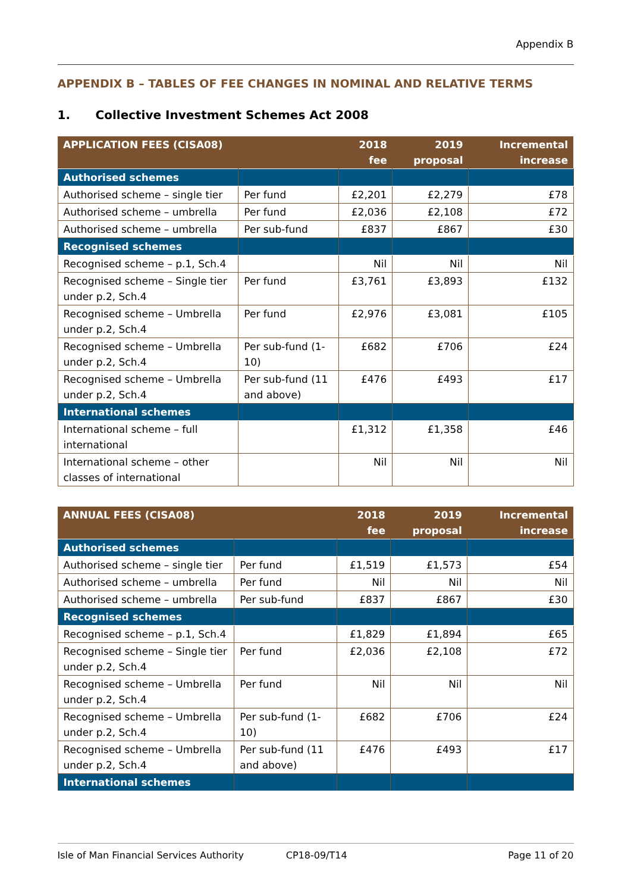Appendix B
APPENDIX B – TABLES OF FEE CHANGES IN NOMINAL AND RELATIVE TERMS
1. Collective Investment Schemes Act 2008
| APPLICATION FEES (CISA08) | | 2018 fee | 2019 proposal | Incremental increase |
| --- | --- | --- | --- | --- |
| Authorised schemes | | | | |
| Authorised scheme – single tier | Per fund | £2,201 | £2,279 | £78 |
| Authorised scheme – umbrella | Per fund | £2,036 | £2,108 | £72 |
| Authorised scheme – umbrella | Per sub-fund | £837 | £867 | £30 |
| Recognised schemes | | | | |
| Recognised scheme – p.1, Sch.4 | | Nil | Nil | Nil |
| Recognised scheme – Single tier under p.2, Sch.4 | Per fund | £3,761 | £3,893 | £132 |
| Recognised scheme – Umbrella under p.2, Sch.4 | Per fund | £2,976 | £3,081 | £105 |
| Recognised scheme – Umbrella under p.2, Sch.4 | Per sub-fund (1-10) | £682 | £706 | £24 |
| Recognised scheme – Umbrella under p.2, Sch.4 | Per sub-fund (11 and above) | £476 | £493 | £17 |
| International schemes | | | | |
| International scheme – full international | | £1,312 | £1,358 | £46 |
| International scheme – other classes of international | | Nil | Nil | Nil |
| ANNUAL FEES (CISA08) | | 2018 fee | 2019 proposal | Incremental increase |
| --- | --- | --- | --- | --- |
| Authorised schemes | | | | |
| Authorised scheme – single tier | Per fund | £1,519 | £1,573 | £54 |
| Authorised scheme – umbrella | Per fund | Nil | Nil | Nil |
| Authorised scheme – umbrella | Per sub-fund | £837 | £867 | £30 |
| Recognised schemes | | | | |
| Recognised scheme – p.1, Sch.4 | | £1,829 | £1,894 | £65 |
| Recognised scheme – Single tier under p.2, Sch.4 | Per fund | £2,036 | £2,108 | £72 |
| Recognised scheme – Umbrella under p.2, Sch.4 | Per fund | Nil | Nil | Nil |
| Recognised scheme – Umbrella under p.2, Sch.4 | Per sub-fund (1-10) | £682 | £706 | £24 |
| Recognised scheme – Umbrella under p.2, Sch.4 | Per sub-fund (11 and above) | £476 | £493 | £17 |
| International schemes | | | | |
Isle of Man Financial Services Authority CP18-09/T14 Page 11 of 20